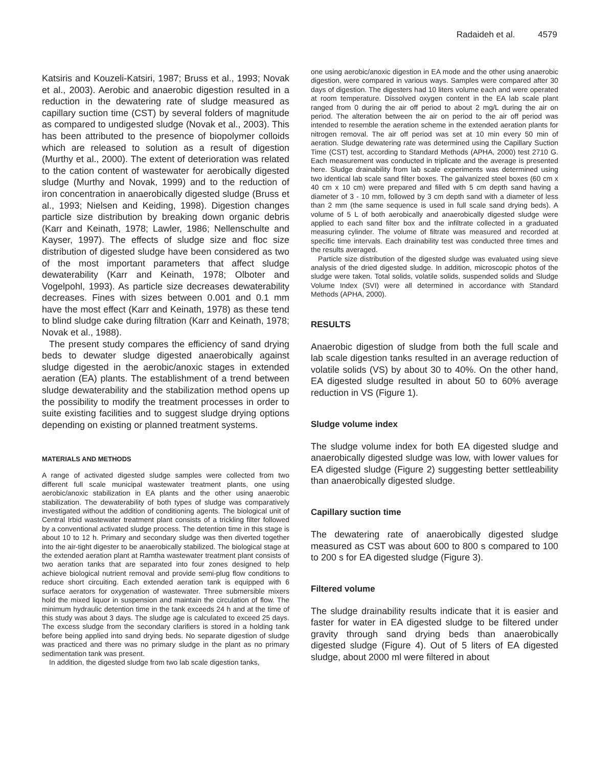Radaideh et al. 4579
Katsiris and Kouzeli-Katsiri, 1987; Bruss et al., 1993; Novak et al., 2003). Aerobic and anaerobic digestion resulted in a reduction in the dewatering rate of sludge measured as capillary suction time (CST) by several folders of magnitude as compared to undigested sludge (Novak et al., 2003). This has been attributed to the presence of biopolymer colloids which are released to solution as a result of digestion (Murthy et al., 2000). The extent of deterioration was related to the cation content of wastewater for aerobically digested sludge (Murthy and Novak, 1999) and to the reduction of iron concentration in anaerobically digested sludge (Bruss et al., 1993; Nielsen and Keiding, 1998). Digestion changes particle size distribution by breaking down organic debris (Karr and Keinath, 1978; Lawler, 1986; Nellenschulte and Kayser, 1997). The effects of sludge size and floc size distribution of digested sludge have been considered as two of the most important parameters that affect sludge dewaterability (Karr and Keinath, 1978; Olboter and Vogelpohl, 1993). As particle size decreases dewaterability decreases. Fines with sizes between 0.001 and 0.1 mm have the most effect (Karr and Keinath, 1978) as these tend to blind sludge cake during filtration (Karr and Keinath, 1978; Novak et al., 1988).
The present study compares the efficiency of sand drying beds to dewater sludge digested anaerobically against sludge digested in the aerobic/anoxic stages in extended aeration (EA) plants. The establishment of a trend between sludge dewaterability and the stabilization method opens up the possibility to modify the treatment processes in order to suite existing facilities and to suggest sludge drying options depending on existing or planned treatment systems.
MATERIALS AND METHODS
A range of activated digested sludge samples were collected from two different full scale municipal wastewater treatment plants, one using aerobic/anoxic stabilization in EA plants and the other using anaerobic stabilization. The dewaterability of both types of sludge was comparatively investigated without the addition of conditioning agents. The biological unit of Central Irbid wastewater treatment plant consists of a trickling filter followed by a conventional activated sludge process. The detention time in this stage is about 10 to 12 h. Primary and secondary sludge was then diverted together into the air-tight digester to be anaerobically stabilized. The biological stage at the extended aeration plant at Ramtha wastewater treatment plant consists of two aeration tanks that are separated into four zones designed to help achieve biological nutrient removal and provide semi-plug flow conditions to reduce short circuiting. Each extended aeration tank is equipped with 6 surface aerators for oxygenation of wastewater. Three submersible mixers hold the mixed liquor in suspension and maintain the circulation of flow. The minimum hydraulic detention time in the tank exceeds 24 h and at the time of this study was about 3 days. The sludge age is calculated to exceed 25 days. The excess sludge from the secondary clarifiers is stored in a holding tank before being applied into sand drying beds. No separate digestion of sludge was practiced and there was no primary sludge in the plant as no primary sedimentation tank was present.
In addition, the digested sludge from two lab scale digestion tanks,
one using aerobic/anoxic digestion in EA mode and the other using anaerobic digestion, were compared in various ways. Samples were compared after 30 days of digestion. The digesters had 10 liters volume each and were operated at room temperature. Dissolved oxygen content in the EA lab scale plant ranged from 0 during the air off period to about 2 mg/L during the air on period. The alteration between the air on period to the air off period was intended to resemble the aeration scheme in the extended aeration plants for nitrogen removal. The air off period was set at 10 min every 50 min of aeration. Sludge dewatering rate was determined using the Capillary Suction Time (CST) test, according to Standard Methods (APHA, 2000) test 2710 G. Each measurement was conducted in triplicate and the average is presented here. Sludge drainability from lab scale experiments was determined using two identical lab scale sand filter boxes. The galvanized steel boxes (60 cm x 40 cm x 10 cm) were prepared and filled with 5 cm depth sand having a diameter of 3 - 10 mm, followed by 3 cm depth sand with a diameter of less than 2 mm (the same sequence is used in full scale sand drying beds). A volume of 5 L of both aerobically and anaerobically digested sludge were applied to each sand filter box and the infiltrate collected in a graduated measuring cylinder. The volume of filtrate was measured and recorded at specific time intervals. Each drainability test was conducted three times and the results averaged.
Particle size distribution of the digested sludge was evaluated using sieve analysis of the dried digested sludge. In addition, microscopic photos of the sludge were taken. Total solids, volatile solids, suspended solids and Sludge Volume Index (SVI) were all determined in accordance with Standard Methods (APHA, 2000).
RESULTS
Anaerobic digestion of sludge from both the full scale and lab scale digestion tanks resulted in an average reduction of volatile solids (VS) by about 30 to 40%. On the other hand, EA digested sludge resulted in about 50 to 60% average reduction in VS (Figure 1).
Sludge volume index
The sludge volume index for both EA digested sludge and anaerobically digested sludge was low, with lower values for EA digested sludge (Figure 2) suggesting better settleability than anaerobically digested sludge.
Capillary suction time
The dewatering rate of anaerobically digested sludge measured as CST was about 600 to 800 s compared to 100 to 200 s for EA digested sludge (Figure 3).
Filtered volume
The sludge drainability results indicate that it is easier and faster for water in EA digested sludge to be filtered under gravity through sand drying beds than anaerobically digested sludge (Figure 4). Out of 5 liters of EA digested sludge, about 2000 ml were filtered in about